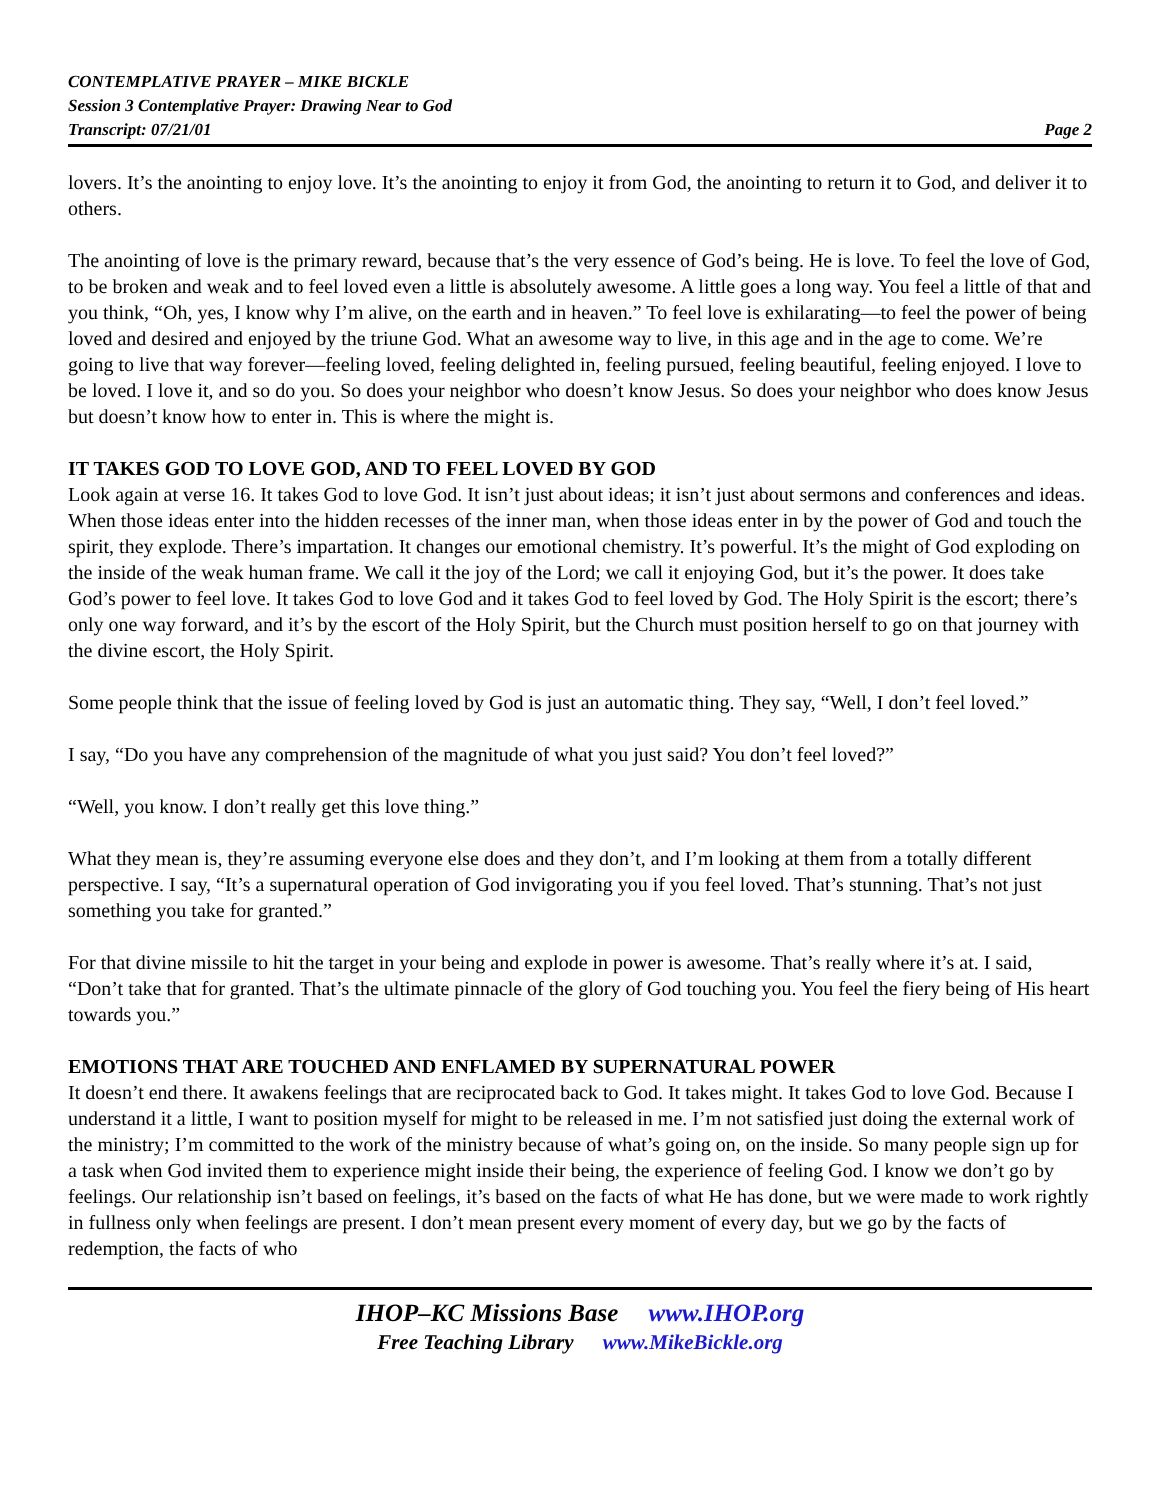CONTEMPLATIVE PRAYER – MIKE BICKLE
Session 3 Contemplative Prayer: Drawing Near to God
Transcript: 07/21/01 Page 2
lovers. It’s the anointing to enjoy love. It’s the anointing to enjoy it from God, the anointing to return it to God, and deliver it to others.
The anointing of love is the primary reward, because that’s the very essence of God’s being. He is love. To feel the love of God, to be broken and weak and to feel loved even a little is absolutely awesome. A little goes a long way. You feel a little of that and you think, “Oh, yes, I know why I’m alive, on the earth and in heaven.” To feel love is exhilarating—to feel the power of being loved and desired and enjoyed by the triune God. What an awesome way to live, in this age and in the age to come. We’re going to live that way forever—feeling loved, feeling delighted in, feeling pursued, feeling beautiful, feeling enjoyed. I love to be loved. I love it, and so do you. So does your neighbor who doesn’t know Jesus. So does your neighbor who does know Jesus but doesn’t know how to enter in. This is where the might is.
IT TAKES GOD TO LOVE GOD, AND TO FEEL LOVED BY GOD
Look again at verse 16. It takes God to love God. It isn’t just about ideas; it isn’t just about sermons and conferences and ideas. When those ideas enter into the hidden recesses of the inner man, when those ideas enter in by the power of God and touch the spirit, they explode. There’s impartation. It changes our emotional chemistry. It’s powerful. It’s the might of God exploding on the inside of the weak human frame. We call it the joy of the Lord; we call it enjoying God, but it’s the power. It does take God’s power to feel love. It takes God to love God and it takes God to feel loved by God. The Holy Spirit is the escort; there’s only one way forward, and it’s by the escort of the Holy Spirit, but the Church must position herself to go on that journey with the divine escort, the Holy Spirit.
Some people think that the issue of feeling loved by God is just an automatic thing. They say, “Well, I don’t feel loved.”
I say, “Do you have any comprehension of the magnitude of what you just said? You don’t feel loved?”
“Well, you know. I don’t really get this love thing.”
What they mean is, they’re assuming everyone else does and they don’t, and I’m looking at them from a totally different perspective. I say, “It’s a supernatural operation of God invigorating you if you feel loved. That’s stunning. That’s not just something you take for granted.”
For that divine missile to hit the target in your being and explode in power is awesome. That’s really where it’s at. I said, “Don’t take that for granted. That’s the ultimate pinnacle of the glory of God touching you. You feel the fiery being of His heart towards you.”
EMOTIONS THAT ARE TOUCHED AND ENFLAMED BY SUPERNATURAL POWER
It doesn’t end there. It awakens feelings that are reciprocated back to God. It takes might. It takes God to love God. Because I understand it a little, I want to position myself for might to be released in me. I’m not satisfied just doing the external work of the ministry; I’m committed to the work of the ministry because of what’s going on, on the inside. So many people sign up for a task when God invited them to experience might inside their being, the experience of feeling God. I know we don’t go by feelings. Our relationship isn’t based on feelings, it’s based on the facts of what He has done, but we were made to work rightly in fullness only when feelings are present. I don’t mean present every moment of every day, but we go by the facts of redemption, the facts of who
IHOP–KC Missions Base www.IHOP.org
Free Teaching Library www.MikeBickle.org